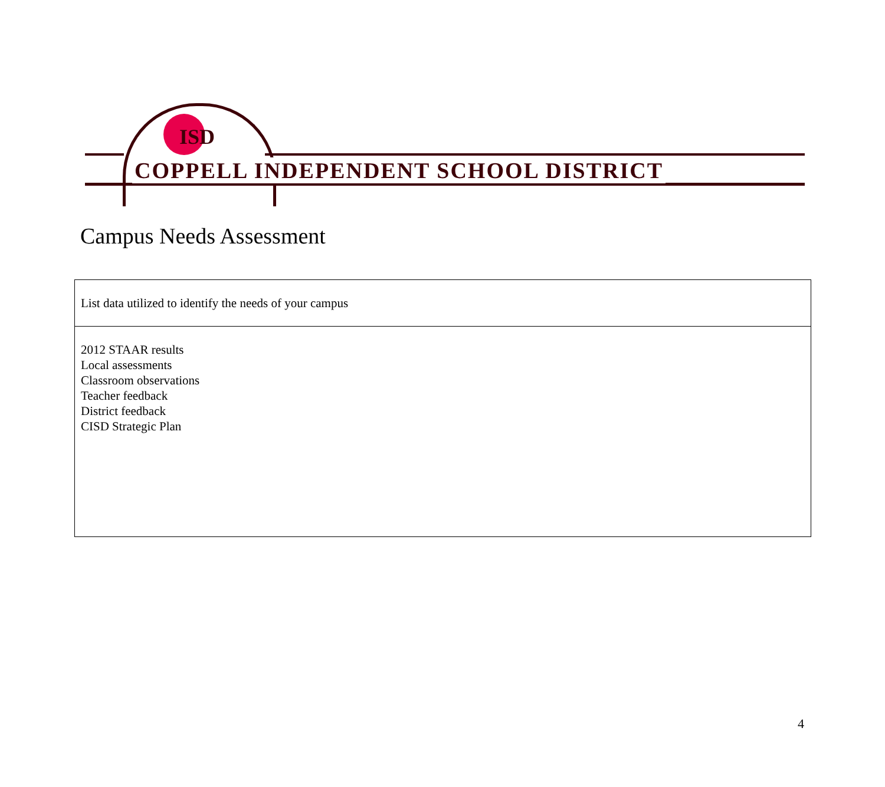ISD
COPPELL INDEPENDENT SCHOOL DISTRICT
Campus Needs Assessment
| List data utilized to identify the needs of your campus |
| 2012 STAAR results Local assessments Classroom observations Teacher feedback District feedback CISD Strategic Plan |
4